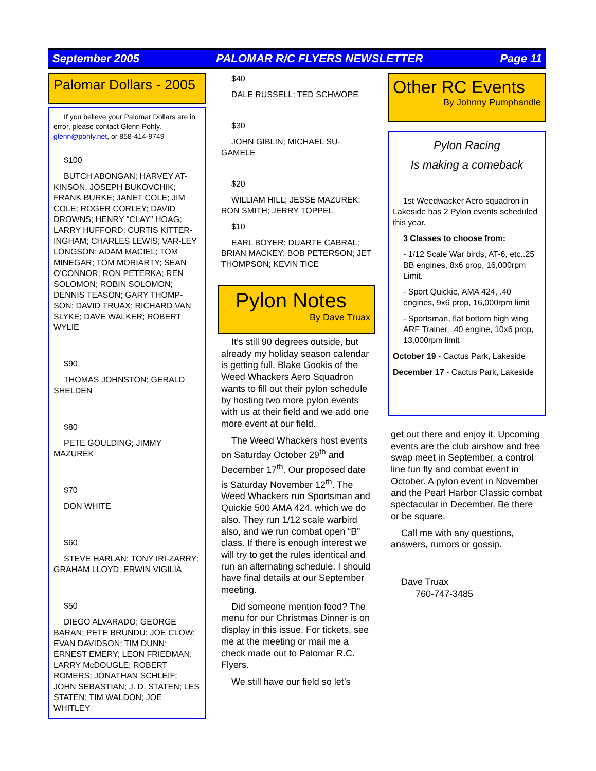September 2005 PALOMAR R/C FLYERS NEWSLETTER Page 11
Palomar Dollars - 2005
If you believe your Palomar Dollars are in error, please contact Glenn Pohly. glenn@pohly.net, or 858-414-9749
$100
BUTCH ABONGAN; HARVEY AT-KINSON; JOSEPH BUKOVCHIK; FRANK BURKE; JANET COLE; JIM COLE; ROGER CORLEY; DAVID DROWNS; HENRY "CLAY" HOAG; LARRY HUFFORD; CURTIS KITTER-INGHAM; CHARLES LEWIS; VAR-LEY LONGSON; ADAM MACIEL; TOM MINEGAR; TOM MORIARTY; SEAN O'CONNOR; RON PETERKA; REN SOLOMON; ROBIN SOLOMON; DENNIS TEASON; GARY THOMP-SON; DAVID TRUAX; RICHARD VAN SLYKE; DAVE WALKER; ROBERT WYLIE
$90
THOMAS JOHNSTON; GERALD SHELDEN
$80
PETE GOULDING; JIMMY MAZUREK
$70
DON WHITE
$60
STEVE HARLAN; TONY IRI-ZARRY; GRAHAM LLOYD; ERWIN VIGILIA
$50
DIEGO ALVARADO; GEORGE BARAN; PETE BRUNDU; JOE CLOW; EVAN DAVIDSON; TIM DUNN; ERNEST EMERY; LEON FRIEDMAN; LARRY McDOUGLE; ROBERT ROMERS; JONATHAN SCHLEIF; JOHN SEBASTIAN; J. D. STATEN; LES STATEN; TIM WALDON; JOE WHITLEY
$40
DALE RUSSELL; TED SCHWOPE
$30
JOHN GIBLIN; MICHAEL SU-GAMELE
$20
WILLIAM HILL; JESSE MAZUREK; RON SMITH; JERRY TOPPEL
$10
EARL BOYER; DUARTE CABRAL; BRIAN MACKEY; BOB PETERSON; JET THOMPSON; KEVIN TICE
Pylon Notes
By Dave Truax
It’s still 90 degrees outside, but already my holiday season calendar is getting full. Blake Gookis of the Weed Whackers Aero Squadron wants to fill out their pylon schedule by hosting two more pylon events with us at their field and we add one more event at our field.
The Weed Whackers host events on Saturday October 29<sup>th</sup> and December 17<sup>th</sup>. Our proposed date is Saturday November 12<sup>th</sup>. The Weed Whackers run Sportsman and Quickie 500 AMA 424, which we do also. They run 1/12 scale warbird also, and we run combat open “B” class. If there is enough interest we will try to get the rules identical and run an alternating schedule. I should have final details at our September meeting.
Did someone mention food? The menu for our Christmas Dinner is on display in this issue. For tickets, see me at the meeting or mail me a check made out to Palomar R.C. Flyers.
We still have our field so let’s
Other RC Events
By Johnny Pumphandle
Pylon Racing
Is making a comeback
1st Weedwacker Aero squadron in Lakeside has 2 Pylon events scheduled this year.
3 Classes to choose from:
- 1/12 Scale War birds, AT-6, etc..25 BB engines, 8x6 prop, 16,000rpm Limit.
- Sport Quickie, AMA 424, .40 engines, 9x6 prop, 16,000rpm limit
- Sportsman, flat bottom high wing ARF Trainer, .40 engine, 10x6 prop, 13,000rpm limit
October 19 - Cactus Park, Lakeside
December 17 - Cactus Park, Lakeside
get out there and enjoy it. Upcoming events are the club airshow and free swap meet in September, a control line fun fly and combat event in October. A pylon event in November and the Pearl Harbor Classic combat spectacular in December. Be there or be square.
Call me with any questions, answers, rumors or gossip.
Dave Truax
760-747-3485